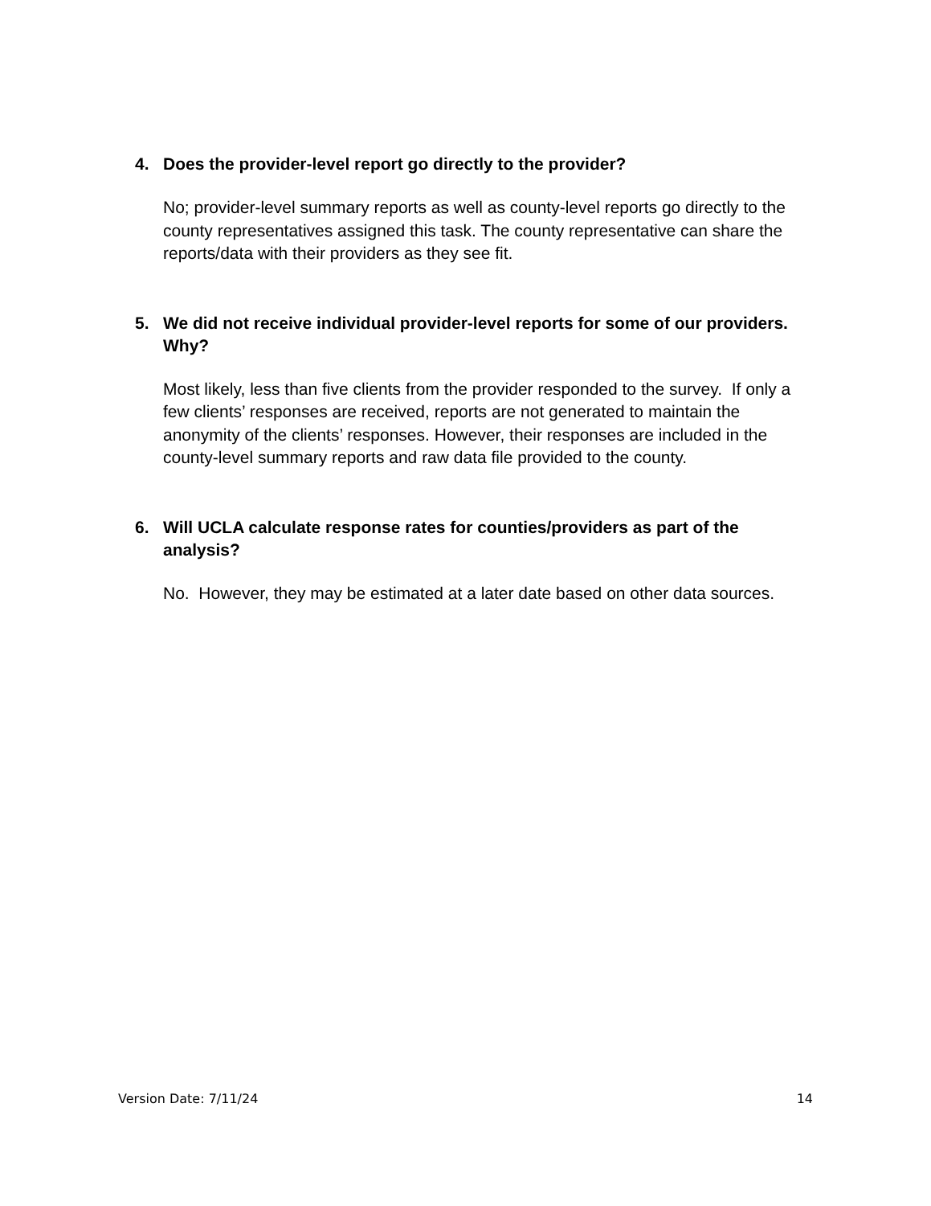4. Does the provider-level report go directly to the provider?
No; provider-level summary reports as well as county-level reports go directly to the county representatives assigned this task. The county representative can share the reports/data with their providers as they see fit.
5. We did not receive individual provider-level reports for some of our providers. Why?
Most likely, less than five clients from the provider responded to the survey. If only a few clients’ responses are received, reports are not generated to maintain the anonymity of the clients’ responses. However, their responses are included in the county-level summary reports and raw data file provided to the county.
6. Will UCLA calculate response rates for counties/providers as part of the analysis?
No. However, they may be estimated at a later date based on other data sources.
Version Date: 7/11/24 14